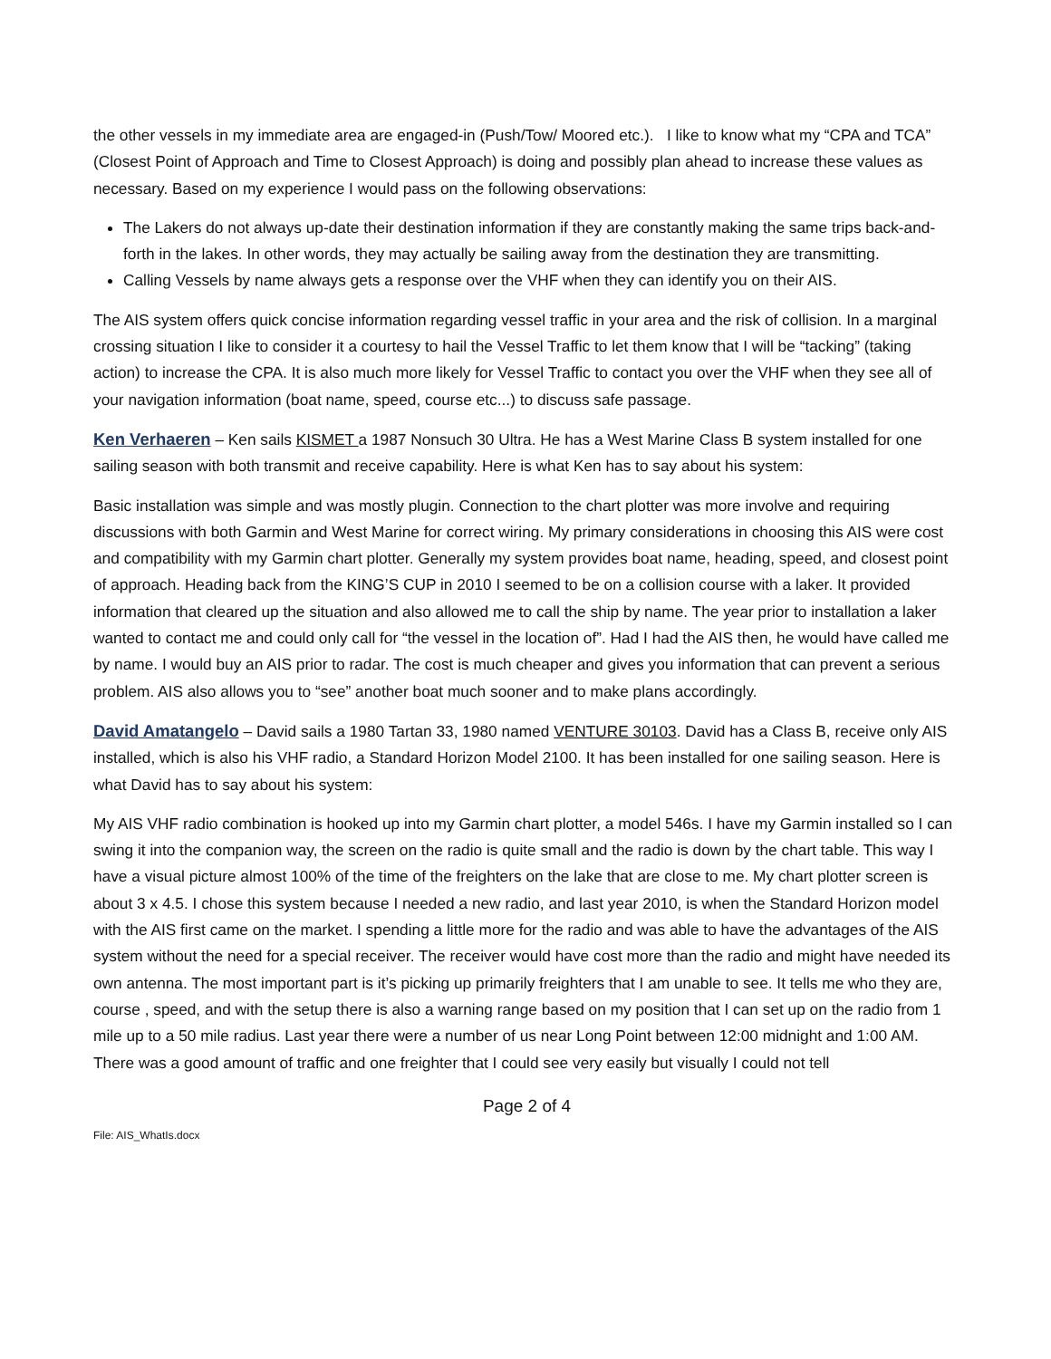the other vessels in my immediate area are engaged-in (Push/Tow/ Moored etc.). I like to know what my “CPA and TCA” (Closest Point of Approach and Time to Closest Approach) is doing and possibly plan ahead to increase these values as necessary. Based on my experience I would pass on the following observations:
The Lakers do not always up-date their destination information if they are constantly making the same trips back-and-forth in the lakes. In other words, they may actually be sailing away from the destination they are transmitting.
Calling Vessels by name always gets a response over the VHF when they can identify you on their AIS.
The AIS system offers quick concise information regarding vessel traffic in your area and the risk of collision. In a marginal crossing situation I like to consider it a courtesy to hail the Vessel Traffic to let them know that I will be “tacking” (taking action) to increase the CPA. It is also much more likely for Vessel Traffic to contact you over the VHF when they see all of your navigation information (boat name, speed, course etc...) to discuss safe passage.
Ken Verhaeren – Ken sails KISMET a 1987 Nonsuch 30 Ultra. He has a West Marine Class B system installed for one sailing season with both transmit and receive capability. Here is what Ken has to say about his system:
Basic installation was simple and was mostly plugin. Connection to the chart plotter was more involve and requiring discussions with both Garmin and West Marine for correct wiring. My primary considerations in choosing this AIS were cost and compatibility with my Garmin chart plotter. Generally my system provides boat name, heading, speed, and closest point of approach. Heading back from the KING’S CUP in 2010 I seemed to be on a collision course with a laker. It provided information that cleared up the situation and also allowed me to call the ship by name. The year prior to installation a laker wanted to contact me and could only call for “the vessel in the location of”. Had I had the AIS then, he would have called me by name. I would buy an AIS prior to radar. The cost is much cheaper and gives you information that can prevent a serious problem. AIS also allows you to “see” another boat much sooner and to make plans accordingly.
David Amatangelo – David sails a 1980 Tartan 33, 1980 named VENTURE 30103. David has a Class B, receive only AIS installed, which is also his VHF radio, a Standard Horizon Model 2100. It has been installed for one sailing season. Here is what David has to say about his system:
My AIS VHF radio combination is hooked up into my Garmin chart plotter, a model 546s. I have my Garmin installed so I can swing it into the companion way, the screen on the radio is quite small and the radio is down by the chart table. This way I have a visual picture almost 100% of the time of the freighters on the lake that are close to me. My chart plotter screen is about 3 x 4.5. I chose this system because I needed a new radio, and last year 2010, is when the Standard Horizon model with the AIS first came on the market. I spending a little more for the radio and was able to have the advantages of the AIS system without the need for a special receiver. The receiver would have cost more than the radio and might have needed its own antenna. The most important part is it’s picking up primarily freighters that I am unable to see. It tells me who they are, course , speed, and with the setup there is also a warning range based on my position that I can set up on the radio from 1 mile up to a 50 mile radius. Last year there were a number of us near Long Point between 12:00 midnight and 1:00 AM. There was a good amount of traffic and one freighter that I could see very easily but visually I could not tell
Page 2 of 4
File: AIS_WhatIs.docx